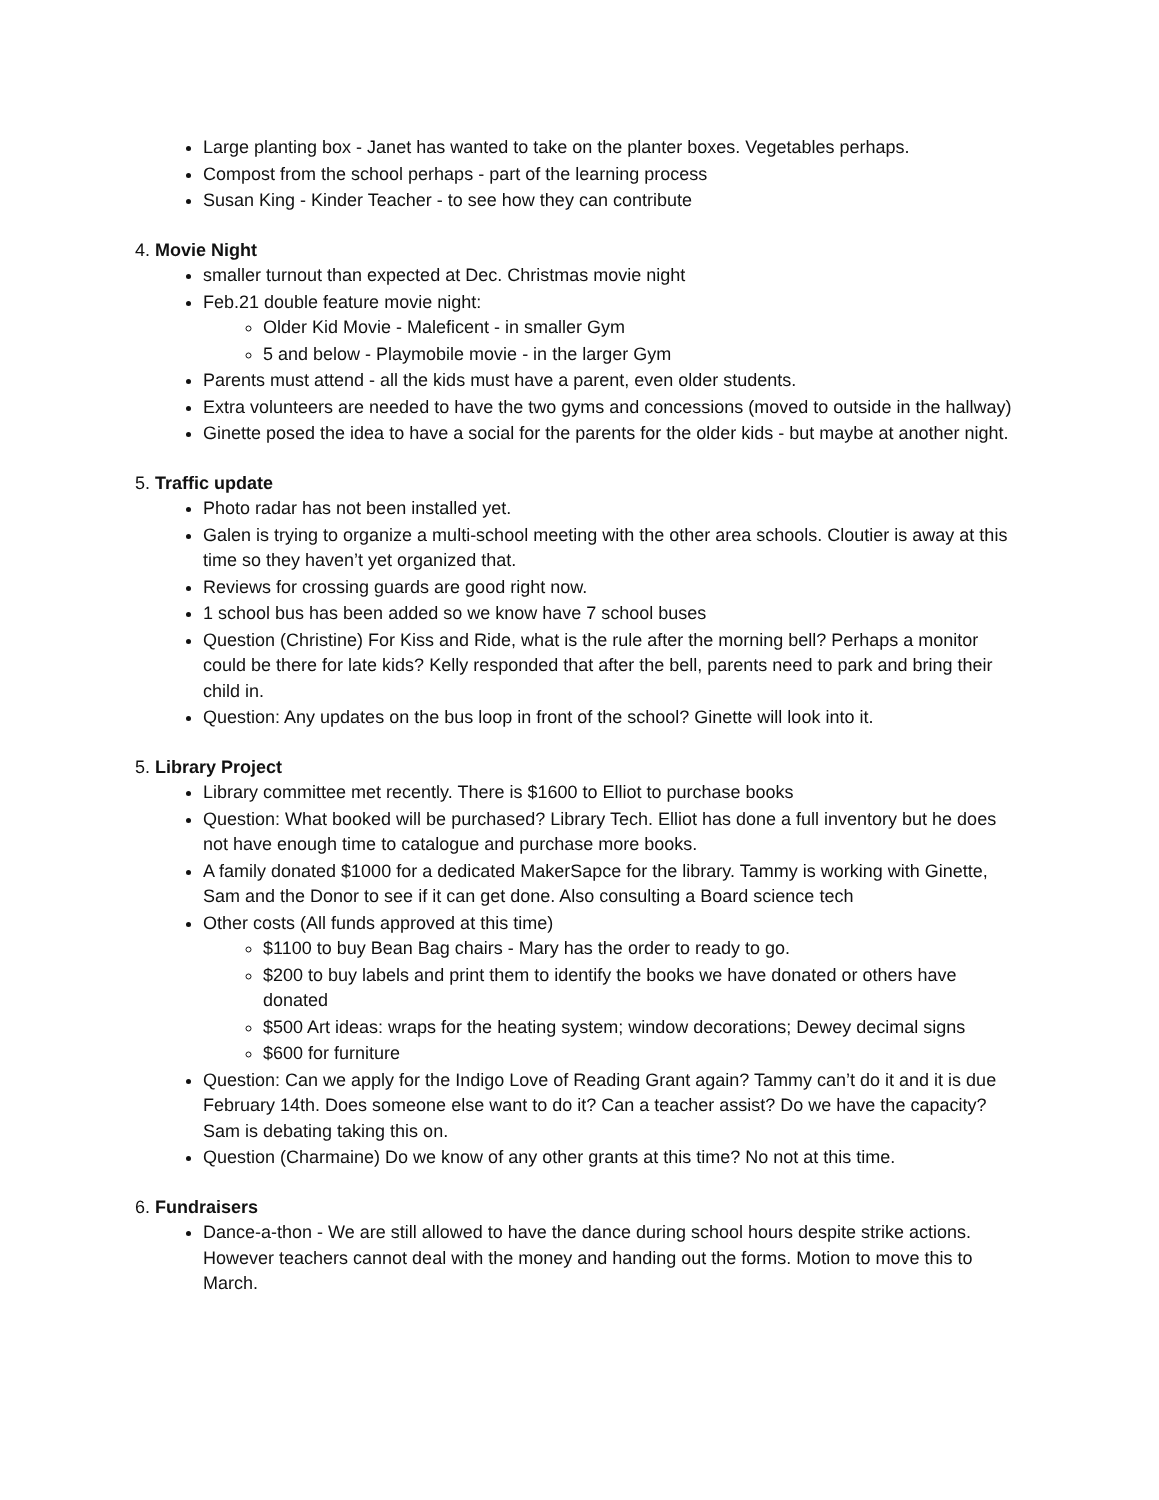Large planting box - Janet has wanted to take on the planter boxes. Vegetables perhaps.
Compost from the school perhaps - part of the learning process
Susan King - Kinder Teacher - to see how they can contribute
4. Movie Night
smaller turnout than expected at Dec. Christmas movie night
Feb.21 double feature movie night:
Older Kid Movie - Maleficent - in smaller Gym
5 and below - Playmobile movie - in the larger Gym
Parents must attend - all the kids must have a parent, even older students.
Extra volunteers are needed to have the two gyms and concessions (moved to outside in the hallway)
Ginette posed the idea to have a social for the parents for the older kids - but maybe at another night.
5. Traffic update
Photo radar has not been installed yet.
Galen is trying to organize a multi-school meeting with the other area schools. Cloutier is away at this time so they haven’t yet organized that.
Reviews for crossing guards are good right now.
1 school bus has been added so we know have 7 school buses
Question (Christine) For Kiss and Ride, what is the rule after the morning bell? Perhaps a monitor could be there for late kids? Kelly responded that after the bell, parents need to park and bring their child in.
Question: Any updates on the bus loop in front of the school? Ginette will look into it.
5. Library Project
Library committee met recently. There is $1600 to Elliot to purchase books
Question: What booked will be purchased? Library Tech. Elliot has done a full inventory but he does not have enough time to catalogue and purchase more books.
A family donated $1000 for a dedicated MakerSapce for the library. Tammy is working with Ginette, Sam and the Donor to see if it can get done. Also consulting a Board science tech
Other costs (All funds approved at this time)
$1100 to buy Bean Bag chairs - Mary has the order to ready to go.
$200 to buy labels and print them to identify the books we have donated or others have donated
$500 Art ideas: wraps for the heating system; window decorations; Dewey decimal signs
$600 for furniture
Question: Can we apply for the Indigo Love of Reading Grant again? Tammy can’t do it and it is due February 14th. Does someone else want to do it? Can a teacher assist? Do we have the capacity? Sam is debating taking this on.
Question (Charmaine) Do we know of any other grants at this time? No not at this time.
6. Fundraisers
Dance-a-thon - We are still allowed to have the dance during school hours despite strike actions. However teachers cannot deal with the money and handing out the forms. Motion to move this to March.